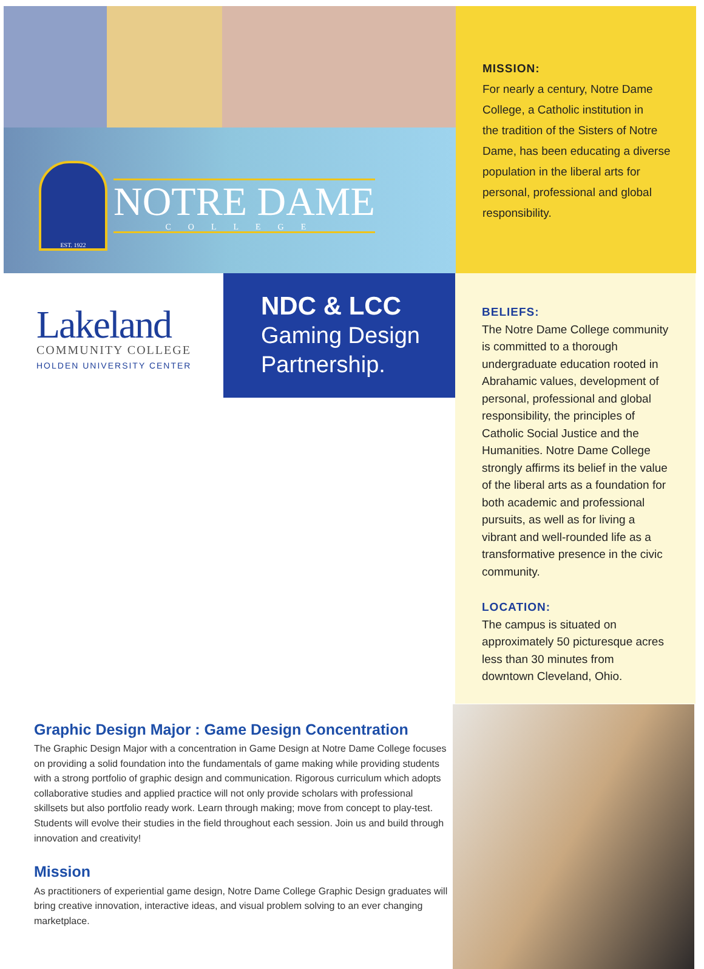EST. 1922
NOTRE DAME
COLLEGE
MISSION:
For nearly a century, Notre Dame
College, a Catholic institution in
the tradition of the Sisters of Notre
Dame, has been educating a diverse
population in the liberal arts for
personal, professional and global
responsibility.
Lakeland
COMMUNITY COLLEGE
HOLDEN UNIVERSITY CENTER
NDC & LCC
Gaming Design
Partnership.
BELIEFS:
The Notre Dame College community is committed to a thorough undergraduate education rooted in Abrahamic values, development of personal, professional and global responsibility, the principles of Catholic Social Justice and the Humanities. Notre Dame College strongly affirms its belief in the value of the liberal arts as a foundation for both academic and professional pursuits, as well as for living a vibrant and well-rounded life as a transformative presence in the civic community.
LOCATION:
The campus is situated on approximately 50 picturesque acres less than 30 minutes from downtown Cleveland, Ohio.
Graphic Design Major : Game Design Concentration
The Graphic Design Major with a concentration in Game Design at Notre Dame College focuses on providing a solid foundation into the fundamentals of game making while providing students with a strong portfolio of graphic design and communication. Rigorous curriculum which adopts collaborative studies and applied practice will not only provide scholars with professional skillsets but also portfolio ready work. Learn through making; move from concept to play-test. Students will evolve their studies in the field throughout each session. Join us and build through innovation and creativity!
Mission
As practitioners of experiential game design, Notre Dame College Graphic Design graduates will bring creative innovation, interactive ideas, and visual problem solving to an ever changing marketplace.